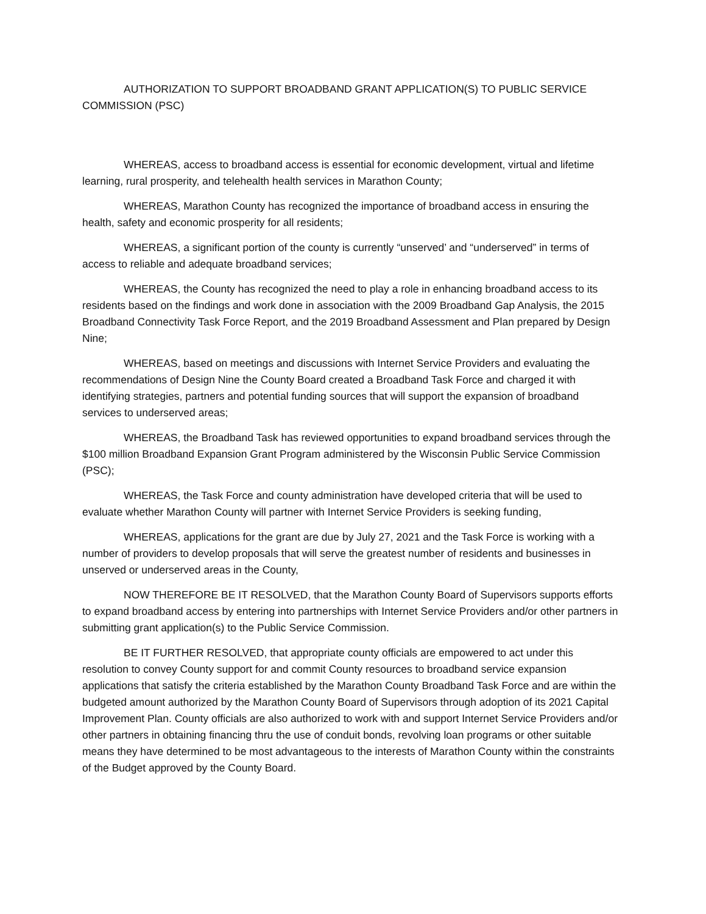AUTHORIZATION TO SUPPORT BROADBAND GRANT APPLICATION(S) TO PUBLIC SERVICE COMMISSION (PSC)
WHEREAS, access to broadband access is essential for economic development, virtual and lifetime learning, rural prosperity, and telehealth health services in Marathon County;
WHEREAS, Marathon County has recognized the importance of broadband access in ensuring the health, safety and economic prosperity for all residents;
WHEREAS, a significant portion of the county is currently “unserved’ and “underserved” in terms of access to reliable and adequate broadband services;
WHEREAS, the County has recognized the need to play a role in enhancing broadband access to its residents based on the findings and work done in association with the 2009 Broadband Gap Analysis, the 2015 Broadband Connectivity Task Force Report, and the 2019 Broadband Assessment and Plan prepared by Design Nine;
WHEREAS, based on meetings and discussions with Internet Service Providers and evaluating the recommendations of Design Nine the County Board created a Broadband Task Force and charged it with identifying strategies, partners and potential funding sources that will support the expansion of broadband services to underserved areas;
WHEREAS, the Broadband Task has reviewed opportunities to expand broadband services through the $100 million Broadband Expansion Grant Program administered by the Wisconsin Public Service Commission (PSC);
WHEREAS, the Task Force and county administration have developed criteria that will be used to evaluate whether Marathon County will partner with Internet Service Providers is seeking funding,
WHEREAS, applications for the grant are due by July 27, 2021 and the Task Force is working with a number of providers to develop proposals that will serve the greatest number of residents and businesses in unserved or underserved areas in the County,
NOW THEREFORE BE IT RESOLVED, that the Marathon County Board of Supervisors supports efforts to expand broadband access by entering into partnerships with Internet Service Providers and/or other partners in submitting grant application(s) to the Public Service Commission.
BE IT FURTHER RESOLVED, that appropriate county officials are empowered to act under this resolution to convey County support for and commit County resources to broadband service expansion applications that satisfy the criteria established by the Marathon County Broadband Task Force and are within the budgeted amount authorized by the Marathon County Board of Supervisors through adoption of its 2021 Capital Improvement Plan. County officials are also authorized to work with and support Internet Service Providers and/or other partners in obtaining financing thru the use of conduit bonds, revolving loan programs or other suitable means they have determined to be most advantageous to the interests of Marathon County within the constraints of the Budget approved by the County Board.